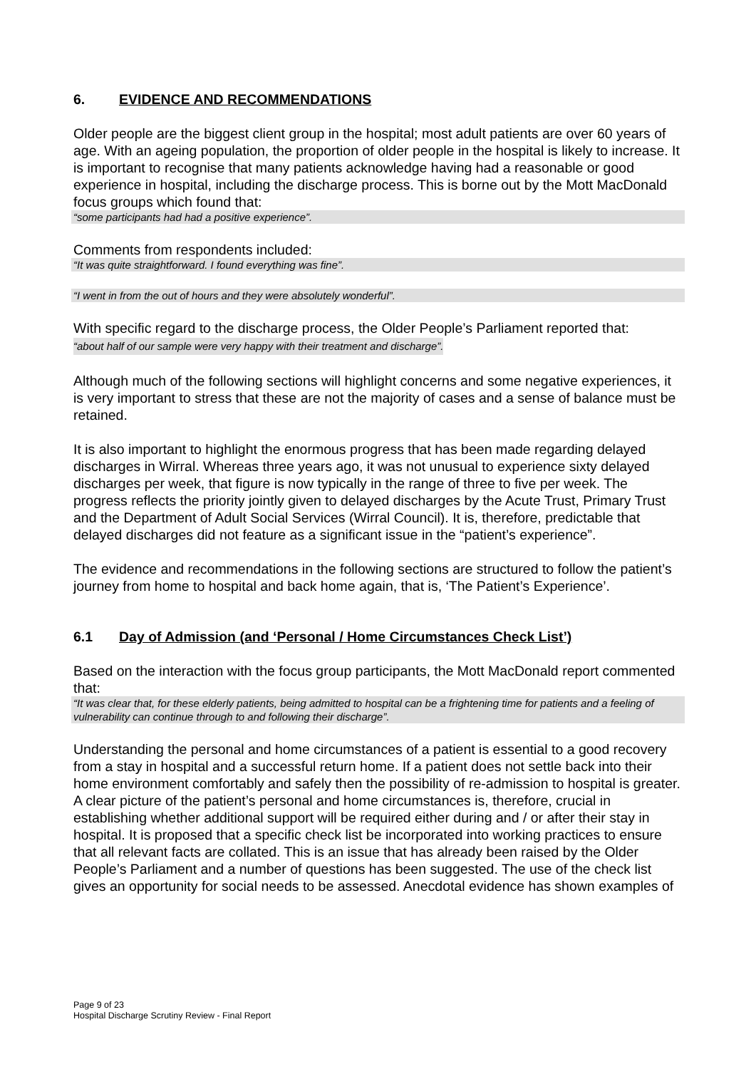6. EVIDENCE AND RECOMMENDATIONS
Older people are the biggest client group in the hospital; most adult patients are over 60 years of age. With an ageing population, the proportion of older people in the hospital is likely to increase. It is important to recognise that many patients acknowledge having had a reasonable or good experience in hospital, including the discharge process. This is borne out by the Mott MacDonald focus groups which found that:
“some participants had had a positive experience”.
Comments from respondents included:
“It was quite straightforward. I found everything was fine”.
“I went in from the out of hours and they were absolutely wonderful”.
With specific regard to the discharge process, the Older People’s Parliament reported that:
“about half of our sample were very happy with their treatment and discharge”.
Although much of the following sections will highlight concerns and some negative experiences, it is very important to stress that these are not the majority of cases and a sense of balance must be retained.
It is also important to highlight the enormous progress that has been made regarding delayed discharges in Wirral. Whereas three years ago, it was not unusual to experience sixty delayed discharges per week, that figure is now typically in the range of three to five per week. The progress reflects the priority jointly given to delayed discharges by the Acute Trust, Primary Trust and the Department of Adult Social Services (Wirral Council). It is, therefore, predictable that delayed discharges did not feature as a significant issue in the “patient’s experience”.
The evidence and recommendations in the following sections are structured to follow the patient’s journey from home to hospital and back home again, that is, ‘The Patient’s Experience’.
6.1 Day of Admission (and ‘Personal / Home Circumstances Check List’)
Based on the interaction with the focus group participants, the Mott MacDonald report commented that:
“It was clear that, for these elderly patients, being admitted to hospital can be a frightening time for patients and a feeling of vulnerability can continue through to and following their discharge”.
Understanding the personal and home circumstances of a patient is essential to a good recovery from a stay in hospital and a successful return home. If a patient does not settle back into their home environment comfortably and safely then the possibility of re-admission to hospital is greater. A clear picture of the patient’s personal and home circumstances is, therefore, crucial in establishing whether additional support will be required either during and / or after their stay in hospital. It is proposed that a specific check list be incorporated into working practices to ensure that all relevant facts are collated. This is an issue that has already been raised by the Older People’s Parliament and a number of questions has been suggested. The use of the check list gives an opportunity for social needs to be assessed. Anecdotal evidence has shown examples of
Page 9 of 23
Hospital Discharge Scrutiny Review - Final Report